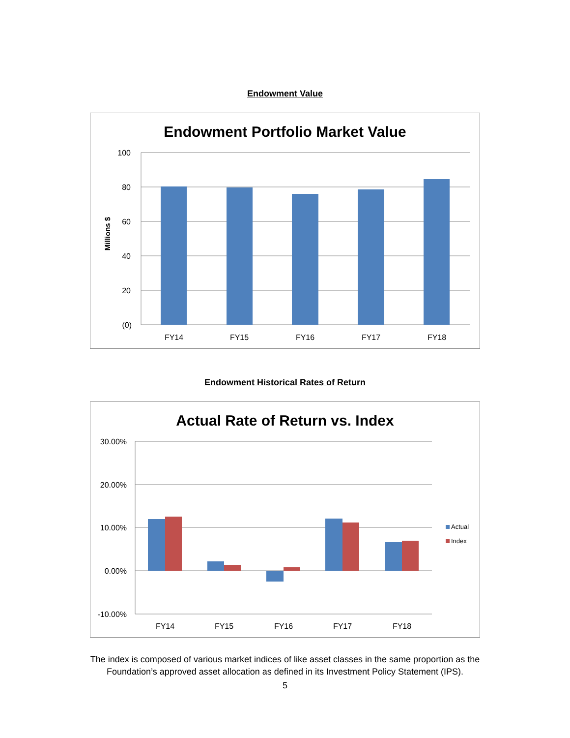Endowment Value
Endowment Portfolio Market Value
100
80
60
40
20
(0)
Millions $
FY14
FY15
FY16
FY17
FY18
Endowment Historical Rates of Return
Actual Rate of Return vs. Index
30.00%
20.00%
10.00%
0.00%
-10.00%
FY14
FY15
FY16
FY17
FY18
Actual
Index
The index is composed of various market indices of like asset classes in the same proportion as the
Foundation’s approved asset allocation as defined in its Investment Policy Statement (IPS).
5